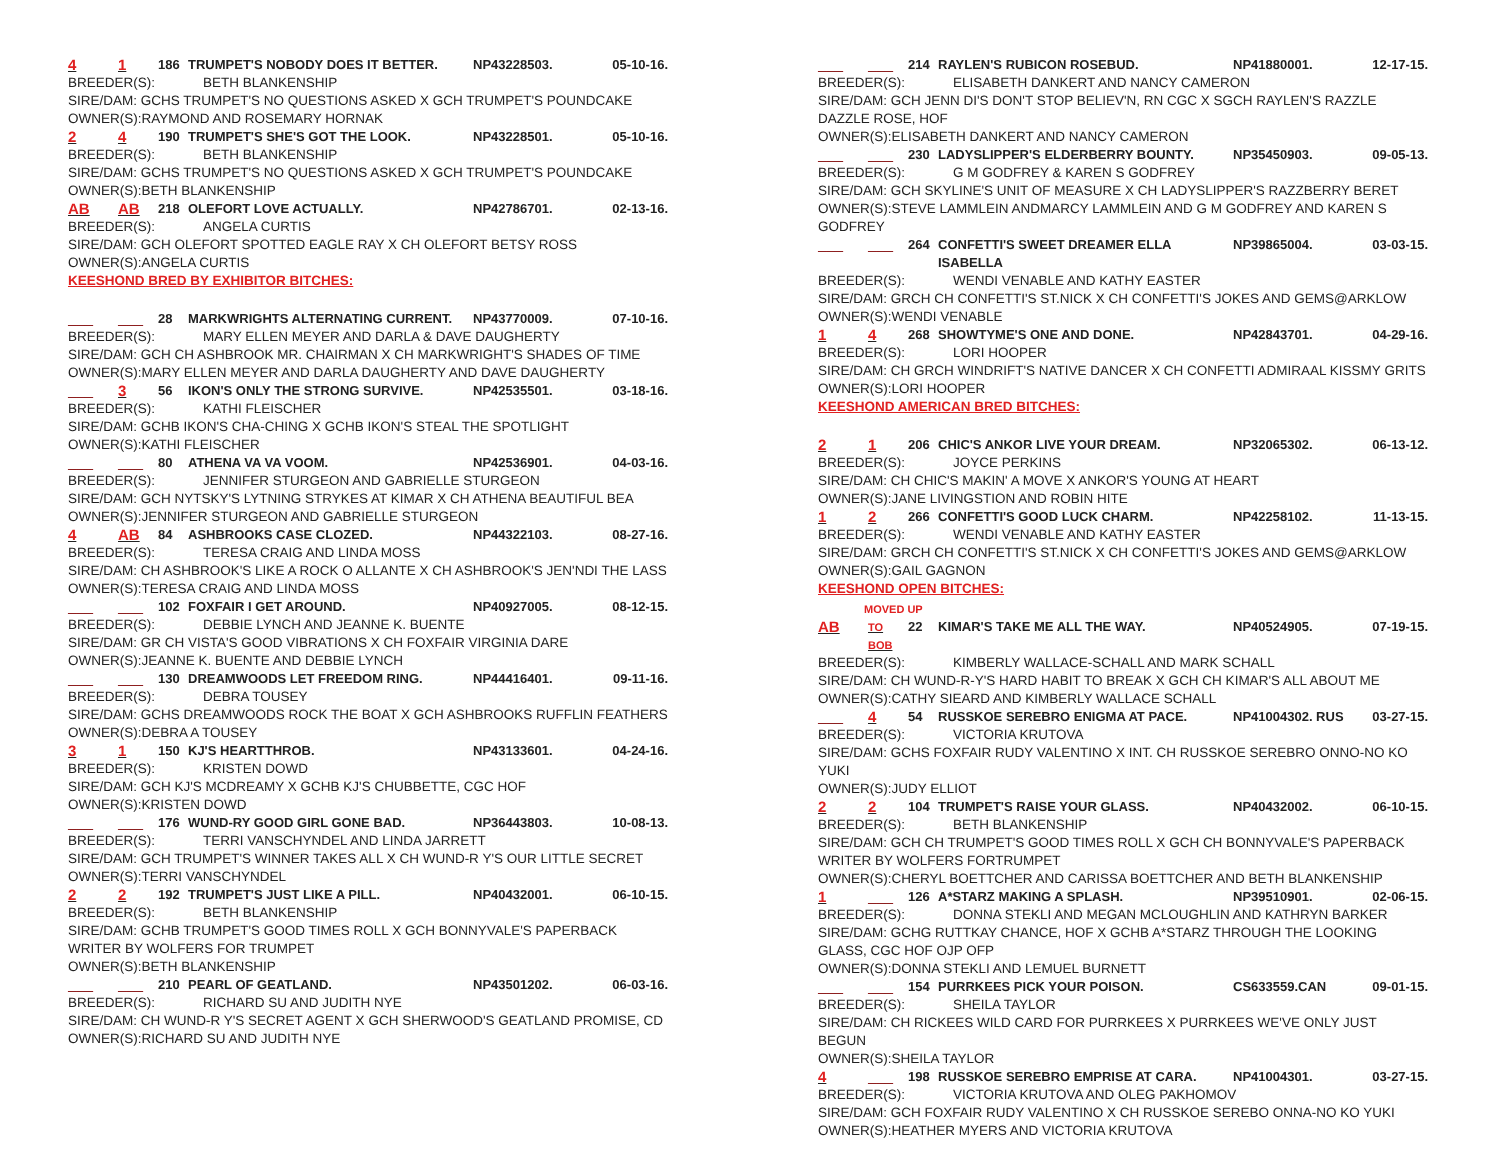4 1 186 TRUMPET'S NOBODY DOES IT BETTER. NP43228503. 05-10-16.
BREEDER(S): BETH BLANKENSHIP
SIRE/DAM: GCHS TRUMPET'S NO QUESTIONS ASKED X GCH TRUMPET'S POUNDCAKE
OWNER(S):RAYMOND AND ROSEMARY HORNAK
2 4 190 TRUMPET'S SHE'S GOT THE LOOK. NP43228501. 05-10-16.
BREEDER(S): BETH BLANKENSHIP
SIRE/DAM: GCHS TRUMPET'S NO QUESTIONS ASKED X GCH TRUMPET'S POUNDCAKE
OWNER(S):BETH BLANKENSHIP
AB AB 218 OLEFORT LOVE ACTUALLY. NP42786701. 02-13-16.
BREEDER(S): ANGELA CURTIS
SIRE/DAM: GCH OLEFORT SPOTTED EAGLE RAY X CH OLEFORT BETSY ROSS
OWNER(S):ANGELA CURTIS
KEESHOND BRED BY EXHIBITOR BITCHES:
___ ___ 28 MARKWRIGHTS ALTERNATING CURRENT. NP43770009. 07-10-16.
BREEDER(S): MARY ELLEN MEYER AND DARLA & DAVE DAUGHERTY
SIRE/DAM: GCH CH ASHBROOK MR. CHAIRMAN X CH MARKWRIGHT'S SHADES OF TIME
OWNER(S):MARY ELLEN MEYER AND DARLA DAUGHERTY AND DAVE DAUGHERTY
___ 3 56 IKON'S ONLY THE STRONG SURVIVE. NP42535501. 03-18-16.
BREEDER(S): KATHI FLEISCHER
SIRE/DAM: GCHB IKON'S CHA-CHING X GCHB IKON'S STEAL THE SPOTLIGHT
OWNER(S):KATHI FLEISCHER
___ ___ 80 ATHENA VA VA VOOM. NP42536901. 04-03-16.
BREEDER(S): JENNIFER STURGEON AND GABRIELLE STURGEON
SIRE/DAM: GCH NYTSKY'S LYTNING STRYKES AT KIMAR X CH ATHENA BEAUTIFUL BEA
OWNER(S):JENNIFER STURGEON AND GABRIELLE STURGEON
4 AB 84 ASHBROOKS CASE CLOZED. NP44322103. 08-27-16.
BREEDER(S): TERESA CRAIG AND LINDA MOSS
SIRE/DAM: CH ASHBROOK'S LIKE A ROCK O ALLANTE X CH ASHBROOK'S JEN'NDI THE LASS
OWNER(S):TERESA CRAIG AND LINDA MOSS
___ ___ 102 FOXFAIR I GET AROUND. NP40927005. 08-12-15.
BREEDER(S): DEBBIE LYNCH AND JEANNE K. BUENTE
SIRE/DAM: GR CH VISTA'S GOOD VIBRATIONS X CH FOXFAIR VIRGINIA DARE
OWNER(S):JEANNE K. BUENTE AND DEBBIE LYNCH
___ ___ 130 DREAMWOODS LET FREEDOM RING. NP44416401. 09-11-16.
BREEDER(S): DEBRA TOUSEY
SIRE/DAM: GCHS DREAMWOODS ROCK THE BOAT X GCH ASHBROOKS RUFFLIN FEATHERS
OWNER(S):DEBRA A TOUSEY
3 1 150 KJ'S HEARTTHROB. NP43133601. 04-24-16.
BREEDER(S): KRISTEN DOWD
SIRE/DAM: GCH KJ'S MCDREAMY X GCHB KJ'S CHUBBETTE, CGC HOF
OWNER(S):KRISTEN DOWD
___ ___ 176 WUND-RY GOOD GIRL GONE BAD. NP36443803. 10-08-13.
BREEDER(S): TERRI VANSCHYNDEL AND LINDA JARRETT
SIRE/DAM: GCH TRUMPET'S WINNER TAKES ALL X CH WUND-R Y'S OUR LITTLE SECRET
OWNER(S):TERRI VANSCHYNDEL
2 2 192 TRUMPET'S JUST LIKE A PILL. NP40432001. 06-10-15.
BREEDER(S): BETH BLANKENSHIP
SIRE/DAM: GCHB TRUMPET'S GOOD TIMES ROLL X GCH BONNYVALE'S PAPERBACK WRITER BY WOLFERS FOR TRUMPET
OWNER(S):BETH BLANKENSHIP
___ ___ 210 PEARL OF GEATLAND. NP43501202. 06-03-16.
BREEDER(S): RICHARD SU AND JUDITH NYE
SIRE/DAM: CH WUND-R Y'S SECRET AGENT X GCH SHERWOOD'S GEATLAND PROMISE, CD
OWNER(S):RICHARD SU AND JUDITH NYE
___ ___ 214 RAYLEN'S RUBICON ROSEBUD. NP41880001. 12-17-15.
BREEDER(S): ELISABETH DANKERT AND NANCY CAMERON
SIRE/DAM: GCH JENN DI'S DON'T STOP BELIEV'N, RN CGC X SGCH RAYLEN'S RAZZLE DAZZLE ROSE, HOF
OWNER(S):ELISABETH DANKERT AND NANCY CAMERON
___ ___ 230 LADYSLIPPER'S ELDERBERRY BOUNTY. NP35450903. 09-05-13.
BREEDER(S): G M GODFREY & KAREN S GODFREY
SIRE/DAM: GCH SKYLINE'S UNIT OF MEASURE X CH LADYSLIPPER'S RAZZBERRY BERET
OWNER(S):STEVE LAMMLEIN ANDMARCY LAMMLEIN AND G M GODFREY AND KAREN S GODFREY
___ ___ 264 CONFETTI'S SWEET DREAMER ELLA ISABELLA NP39865004. 03-03-15.
BREEDER(S): WENDI VENABLE AND KATHY EASTER
SIRE/DAM: GRCH CH CONFETTI'S ST.NICK X CH CONFETTI'S JOKES AND GEMS@ARKLOW
OWNER(S):WENDI VENABLE
1 4 268 SHOWTYME'S ONE AND DONE. NP42843701. 04-29-16.
BREEDER(S): LORI HOOPER
SIRE/DAM: CH GRCH WINDRIFT'S NATIVE DANCER X CH CONFETTI ADMIRAAL KISSMY GRITS
OWNER(S):LORI HOOPER
KEESHOND AMERICAN BRED BITCHES:
2 1 206 CHIC'S ANKOR LIVE YOUR DREAM. NP32065302. 06-13-12.
BREEDER(S): JOYCE PERKINS
SIRE/DAM: CH CHIC'S MAKIN' A MOVE X ANKOR'S YOUNG AT HEART
OWNER(S):JANE LIVINGSTION AND ROBIN HITE
1 2 266 CONFETTI'S GOOD LUCK CHARM. NP42258102. 11-13-15.
BREEDER(S): WENDI VENABLE AND KATHY EASTER
SIRE/DAM: GRCH CH CONFETTI'S ST.NICK X CH CONFETTI'S JOKES AND GEMS@ARKLOW
OWNER(S):GAIL GAGNON
KEESHOND OPEN BITCHES:
MOVED UP
AB TO BOB 22 KIMAR'S TAKE ME ALL THE WAY. NP40524905. 07-19-15.
BREEDER(S): KIMBERLY WALLACE-SCHALL AND MARK SCHALL
SIRE/DAM: CH WUND-R-Y'S HARD HABIT TO BREAK X GCH CH KIMAR'S ALL ABOUT ME
OWNER(S):CATHY SIEARD AND KIMBERLY WALLACE SCHALL
___ 4 54 RUSSKOE SEREBRO ENIGMA AT PACE. NP41004302. RUS 03-27-15.
BREEDER(S): VICTORIA KRUTOVA
SIRE/DAM: GCHS FOXFAIR RUDY VALENTINO X INT. CH RUSSKOE SEREBRO ONNO-NO KO YUKI
OWNER(S):JUDY ELLIOT
2 2 104 TRUMPET'S RAISE YOUR GLASS. NP40432002. 06-10-15.
BREEDER(S): BETH BLANKENSHIP
SIRE/DAM: GCH CH TRUMPET'S GOOD TIMES ROLL X GCH CH BONNYVALE'S PAPERBACK WRITER BY WOLFERS FORTRUMPET
OWNER(S):CHERYL BOETTCHER AND CARISSA BOETTCHER AND BETH BLANKENSHIP
1 ___ 126 A*STARZ MAKING A SPLASH. NP39510901. 02-06-15.
BREEDER(S): DONNA STEKLI AND MEGAN MCLOUGHLIN AND KATHRYN BARKER
SIRE/DAM: GCHG RUTTKAY CHANCE, HOF X GCHB A*STARZ THROUGH THE LOOKING GLASS, CGC HOF OJP OFP
OWNER(S):DONNA STEKLI AND LEMUEL BURNETT
___ ___ 154 PURRKEES PICK YOUR POISON. CS633559.CAN 09-01-15.
BREEDER(S): SHEILA TAYLOR
SIRE/DAM: CH RICKEES WILD CARD FOR PURRKEES X PURRKEES WE'VE ONLY JUST BEGUN
OWNER(S):SHEILA TAYLOR
4 ___ 198 RUSSKOE SEREBRO EMPRISE AT CARA. NP41004301. 03-27-15.
BREEDER(S): VICTORIA KRUTOVA AND OLEG PAKHOMOV
SIRE/DAM: GCH FOXFAIR RUDY VALENTINO X CH RUSSKOE SEREBO ONNA-NO KO YUKI
OWNER(S):HEATHER MYERS AND VICTORIA KRUTOVA